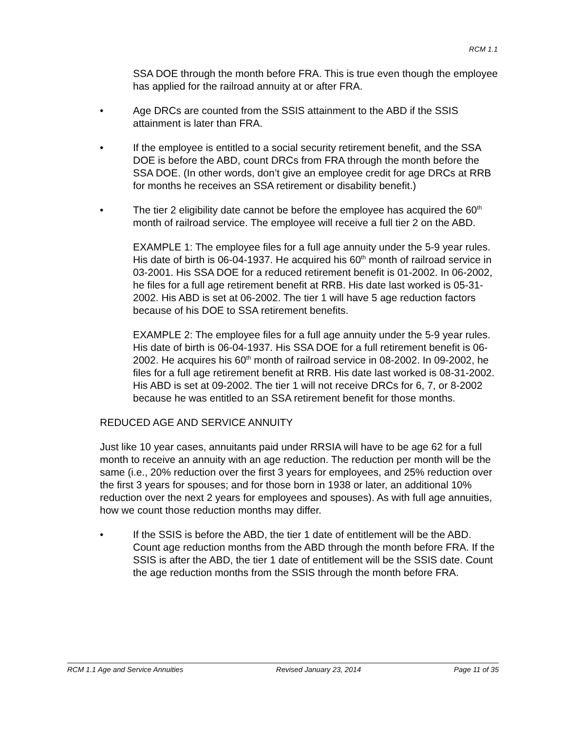RCM 1.1
SSA DOE through the month before FRA. This is true even though the employee has applied for the railroad annuity at or after FRA.
• Age DRCs are counted from the SSIS attainment to the ABD if the SSIS attainment is later than FRA.
• If the employee is entitled to a social security retirement benefit, and the SSA DOE is before the ABD, count DRCs from FRA through the month before the SSA DOE. (In other words, don’t give an employee credit for age DRCs at RRB for months he receives an SSA retirement or disability benefit.)
• The tier 2 eligibility date cannot be before the employee has acquired the 60<sup>th</sup> month of railroad service. The employee will receive a full tier 2 on the ABD.
EXAMPLE 1: The employee files for a full age annuity under the 5-9 year rules. His date of birth is 06-04-1937. He acquired his 60<sup>th</sup> month of railroad service in 03-2001. His SSA DOE for a reduced retirement benefit is 01-2002. In 06-2002, he files for a full age retirement benefit at RRB. His date last worked is 05-31-2002. His ABD is set at 06-2002. The tier 1 will have 5 age reduction factors because of his DOE to SSA retirement benefits.
EXAMPLE 2: The employee files for a full age annuity under the 5-9 year rules. His date of birth is 06-04-1937. His SSA DOE for a full retirement benefit is 06-2002. He acquires his 60<sup>th</sup> month of railroad service in 08-2002. In 09-2002, he files for a full age retirement benefit at RRB. His date last worked is 08-31-2002. His ABD is set at 09-2002. The tier 1 will not receive DRCs for 6, 7, or 8-2002 because he was entitled to an SSA retirement benefit for those months.
REDUCED AGE AND SERVICE ANNUITY
Just like 10 year cases, annuitants paid under RRSIA will have to be age 62 for a full month to receive an annuity with an age reduction. The reduction per month will be the same (i.e., 20% reduction over the first 3 years for employees, and 25% reduction over the first 3 years for spouses; and for those born in 1938 or later, an additional 10% reduction over the next 2 years for employees and spouses). As with full age annuities, how we count those reduction months may differ.
• If the SSIS is before the ABD, the tier 1 date of entitlement will be the ABD. Count age reduction months from the ABD through the month before FRA. If the SSIS is after the ABD, the tier 1 date of entitlement will be the SSIS date. Count the age reduction months from the SSIS through the month before FRA.
RCM 1.1 Age and Service Annuities Revised January 23, 2014 Page 11 of 35